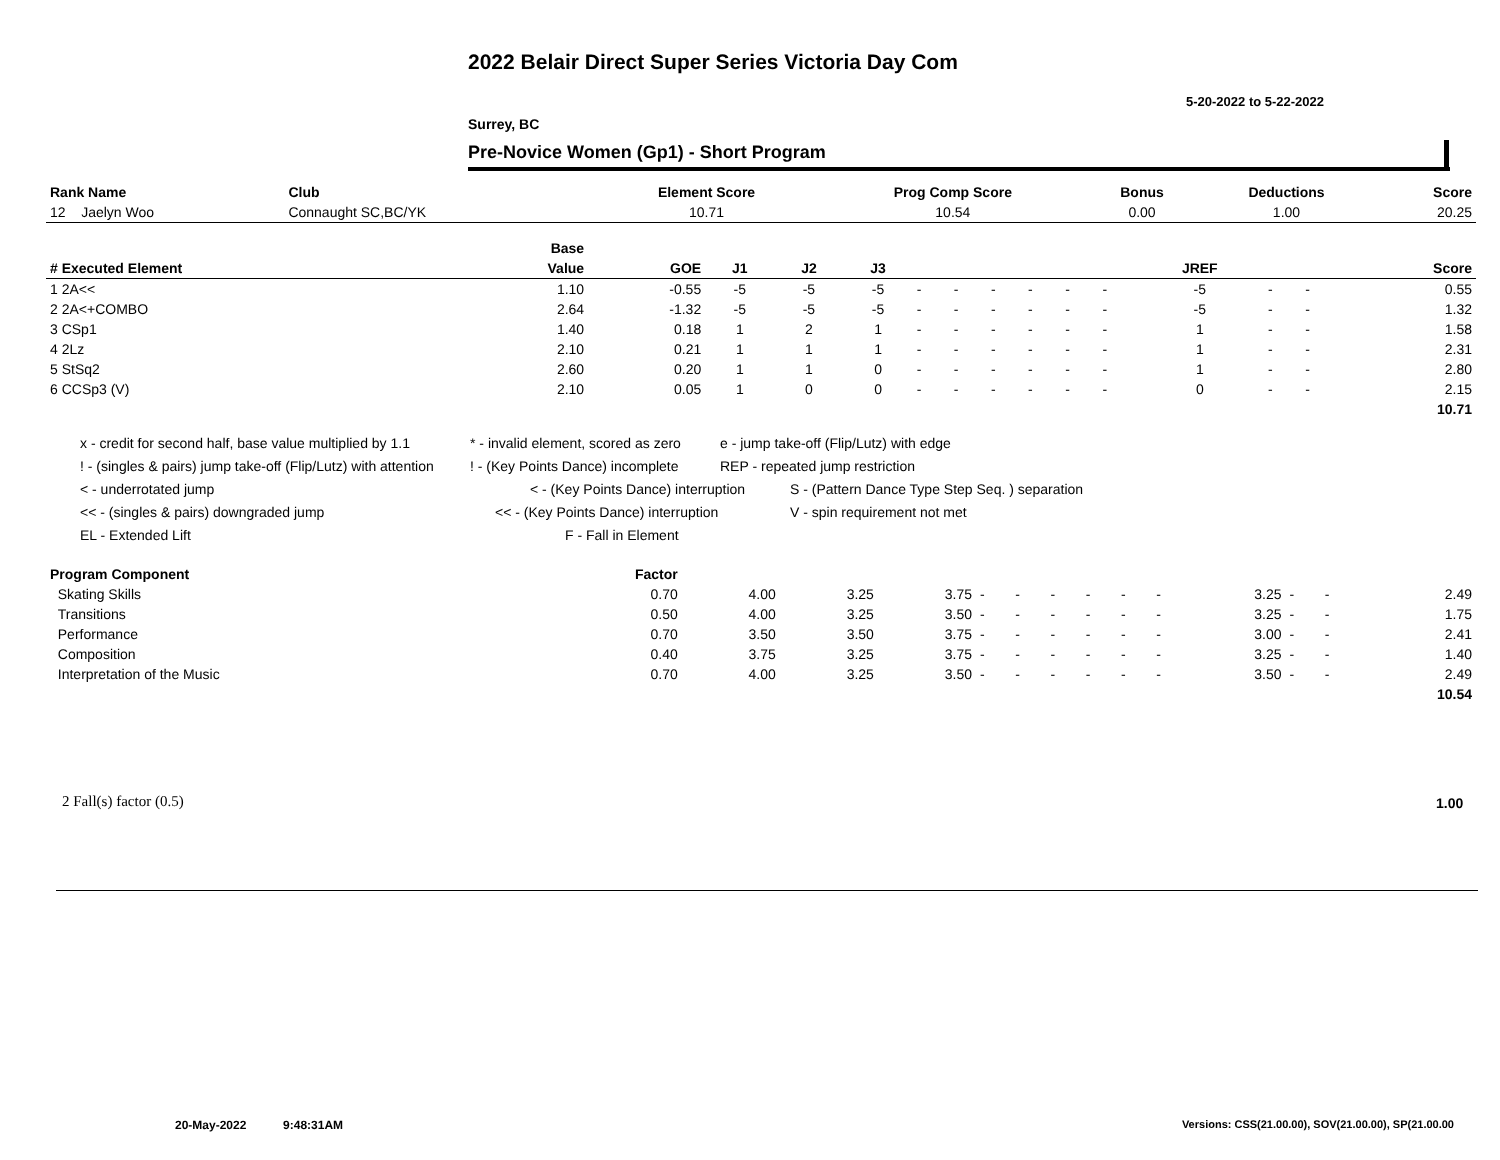2022 Belair Direct Super Series Victoria Day Com
5-20-2022 to 5-22-2022
Surrey, BC
Pre-Novice Women (Gp1) - Short Program
| Rank Name | Club | Element Score | Prog Comp Score | Bonus | Deductions | Score |
| --- | --- | --- | --- | --- | --- | --- |
| 12 Jaelyn Woo | Connaught SC,BC/YK | 10.71 | 10.54 | 0.00 | 1.00 | 20.25 |
| | Base | | | | | | | | | | | | | | |
| --- | --- | --- | --- | --- | --- | --- | --- | --- | --- | --- | --- | --- | --- | --- | --- |
| # Executed Element | Value | GOE | J1 | J2 | J3 | | | | | | | JREF | | | Score |
| 1 2A<< | 1.10 | -0.55 | -5 | -5 | -5 | - | - | - | - | - | - | -5 | - | - | 0.55 |
| 2 2A<+COMBO | 2.64 | -1.32 | -5 | -5 | -5 | - | - | - | - | - | - | -5 | - | - | 1.32 |
| 3 CSp1 | 1.40 | 0.18 | 1 | 2 | 1 | - | - | - | - | - | - | 1 | - | - | 1.58 |
| 4 2Lz | 2.10 | 0.21 | 1 | 1 | 1 | - | - | - | - | - | - | 1 | - | - | 2.31 |
| 5 StSq2 | 2.60 | 0.20 | 1 | 1 | 0 | - | - | - | - | - | - | 1 | - | - | 2.80 |
| 6 CCSp3 (V) | 2.10 | 0.05 | 1 | 0 | 0 | - | - | - | - | - | - | 0 | - | - | 2.15 |
| | | | | | | | | | | | | | | | 10.71 |
x - credit for second half, base value multiplied by 1.1 * - invalid element, scored as zero e - jump take-off (Flip/Lutz) with edge
! - (singles & pairs) jump take-off (Flip/Lutz) with attention! - (Key Points Dance) incomplete REP - repeated jump restriction
< - underrotated jump < - (Key Points Dance) interruption S - (Pattern Dance Type Step Seq. ) separation
<< - (singles & pairs) downgraded jump << - (Key Points Dance) interruption V - spin requirement not met
EL - Extended Lift F - Fall in Element
| Program Component | Factor | | | | | | | | | | | | | |
| --- | --- | --- | --- | --- | --- | --- | --- | --- | --- | --- | --- | --- | --- | --- |
| Skating Skills | 0.70 | 4.00 | 3.25 | 3.75 | - | - | - | - | - | - | 3.25 | - | - | 2.49 |
| Transitions | 0.50 | 4.00 | 3.25 | 3.50 | - | - | - | - | - | - | 3.25 | - | - | 1.75 |
| Performance | 0.70 | 3.50 | 3.50 | 3.75 | - | - | - | - | - | - | 3.00 | - | - | 2.41 |
| Composition | 0.40 | 3.75 | 3.25 | 3.75 | - | - | - | - | - | - | 3.25 | - | - | 1.40 |
| Interpretation of the Music | 0.70 | 4.00 | 3.25 | 3.50 | - | - | - | - | - | - | 3.50 | - | - | 2.49 |
| | | | | | | | | | | | | | | 10.54 |
2 Fall(s) factor (0.5) 1.00
20-May-2022 9:48:31AM
Versions: CSS(21.00.00), SOV(21.00.00), SP(21.00.00